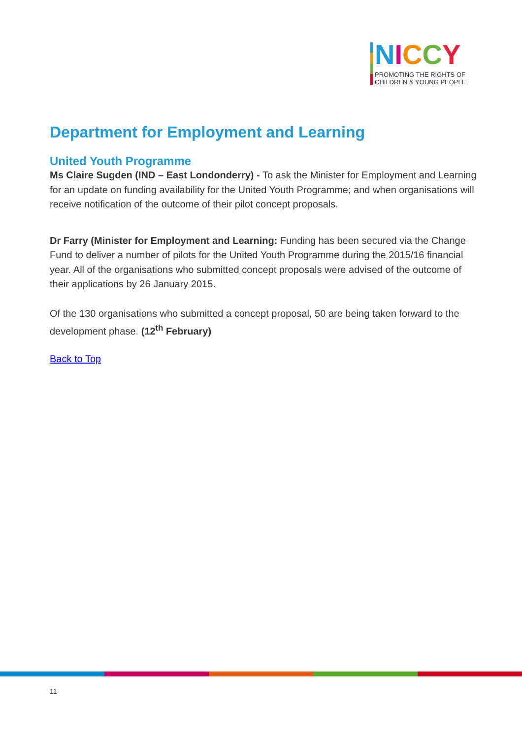NICCY
PROMOTING THE RIGHTS OF
CHILDREN & YOUNG PEOPLE
Department for Employment and Learning
United Youth Programme
Ms Claire Sugden (IND – East Londonderry) - To ask the Minister for Employment and Learning for an update on funding availability for the United Youth Programme; and when organisations will receive notification of the outcome of their pilot concept proposals.
Dr Farry (Minister for Employment and Learning: Funding has been secured via the Change Fund to deliver a number of pilots for the United Youth Programme during the 2015/16 financial year. All of the organisations who submitted concept proposals were advised of the outcome of their applications by 26 January 2015.
Of the 130 organisations who submitted a concept proposal, 50 are being taken forward to the development phase. (12<sup>th</sup> February)
Back to Top
11